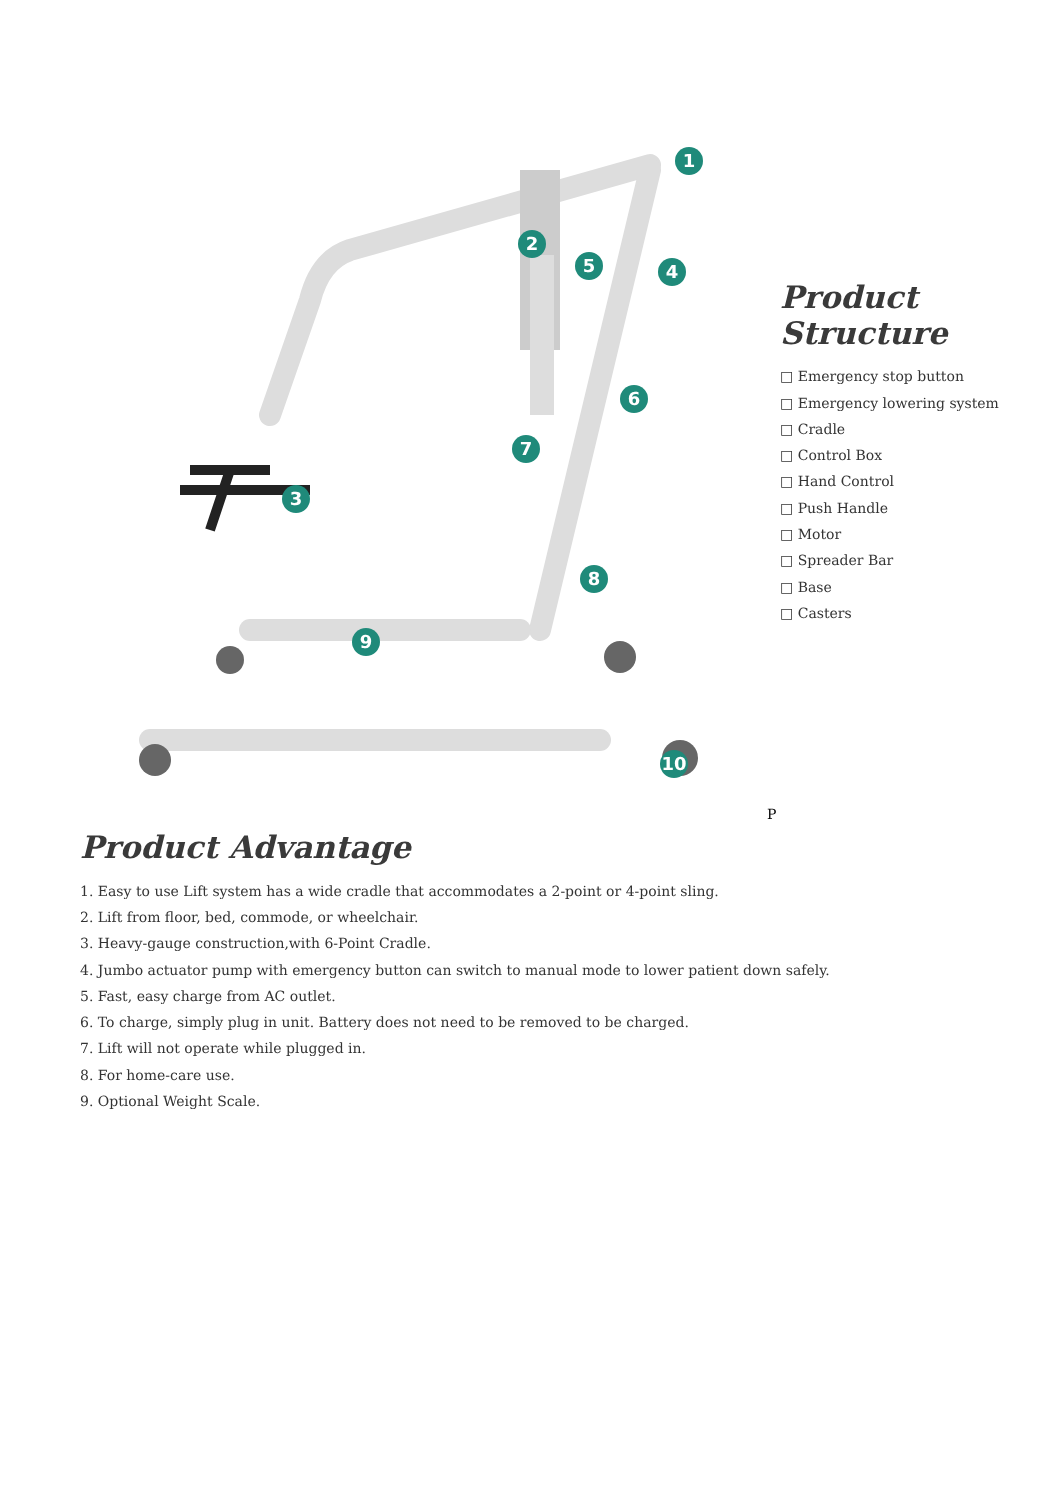1
2
3
4 5
6
7
8
9
10
Product
Structure
□ Emergency stop button
□ Emergency lowering system
□ Cradle
□ Control Box
□ Hand Control
□ Push Handle
□ Motor
□ Spreader Bar
□ Base
□ Casters
P
Product Advantage
1. Easy to use Lift system has a wide cradle that accommodates a 2-point or 4-point sling.
2. Lift from floor, bed, commode, or wheelchair.
3. Heavy-gauge construction,with 6-Point Cradle.
4. Jumbo actuator pump with emergency button can switch to manual mode to lower patient down safely.
5. Fast, easy charge from AC outlet.
6. To charge, simply plug in unit. Battery does not need to be removed to be charged.
7. Lift will not operate while plugged in.
8. For home-care use.
9. Optional Weight Scale.